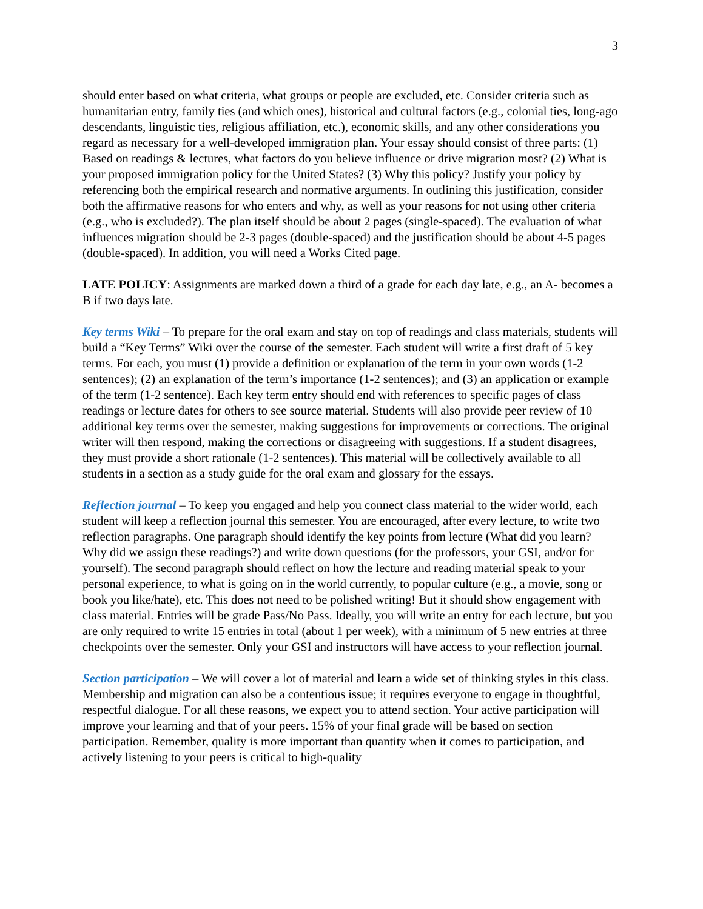3
should enter based on what criteria, what groups or people are excluded, etc. Consider criteria such as humanitarian entry, family ties (and which ones), historical and cultural factors (e.g., colonial ties, long-ago descendants, linguistic ties, religious affiliation, etc.), economic skills, and any other considerations you regard as necessary for a well-developed immigration plan. Your essay should consist of three parts: (1) Based on readings & lectures, what factors do you believe influence or drive migration most? (2) What is your proposed immigration policy for the United States? (3) Why this policy? Justify your policy by referencing both the empirical research and normative arguments. In outlining this justification, consider both the affirmative reasons for who enters and why, as well as your reasons for not using other criteria (e.g., who is excluded?). The plan itself should be about 2 pages (single-spaced). The evaluation of what influences migration should be 2-3 pages (double-spaced) and the justification should be about 4-5 pages (double-spaced). In addition, you will need a Works Cited page.
LATE POLICY: Assignments are marked down a third of a grade for each day late, e.g., an A- becomes a B if two days late.
Key terms Wiki – To prepare for the oral exam and stay on top of readings and class materials, students will build a “Key Terms” Wiki over the course of the semester. Each student will write a first draft of 5 key terms. For each, you must (1) provide a definition or explanation of the term in your own words (1-2 sentences); (2) an explanation of the term’s importance (1-2 sentences); and (3) an application or example of the term (1-2 sentence). Each key term entry should end with references to specific pages of class readings or lecture dates for others to see source material. Students will also provide peer review of 10 additional key terms over the semester, making suggestions for improvements or corrections. The original writer will then respond, making the corrections or disagreeing with suggestions. If a student disagrees, they must provide a short rationale (1-2 sentences). This material will be collectively available to all students in a section as a study guide for the oral exam and glossary for the essays.
Reflection journal – To keep you engaged and help you connect class material to the wider world, each student will keep a reflection journal this semester. You are encouraged, after every lecture, to write two reflection paragraphs. One paragraph should identify the key points from lecture (What did you learn? Why did we assign these readings?) and write down questions (for the professors, your GSI, and/or for yourself). The second paragraph should reflect on how the lecture and reading material speak to your personal experience, to what is going on in the world currently, to popular culture (e.g., a movie, song or book you like/hate), etc. This does not need to be polished writing! But it should show engagement with class material. Entries will be grade Pass/No Pass. Ideally, you will write an entry for each lecture, but you are only required to write 15 entries in total (about 1 per week), with a minimum of 5 new entries at three checkpoints over the semester. Only your GSI and instructors will have access to your reflection journal.
Section participation – We will cover a lot of material and learn a wide set of thinking styles in this class. Membership and migration can also be a contentious issue; it requires everyone to engage in thoughtful, respectful dialogue. For all these reasons, we expect you to attend section. Your active participation will improve your learning and that of your peers. 15% of your final grade will be based on section participation. Remember, quality is more important than quantity when it comes to participation, and actively listening to your peers is critical to high-quality